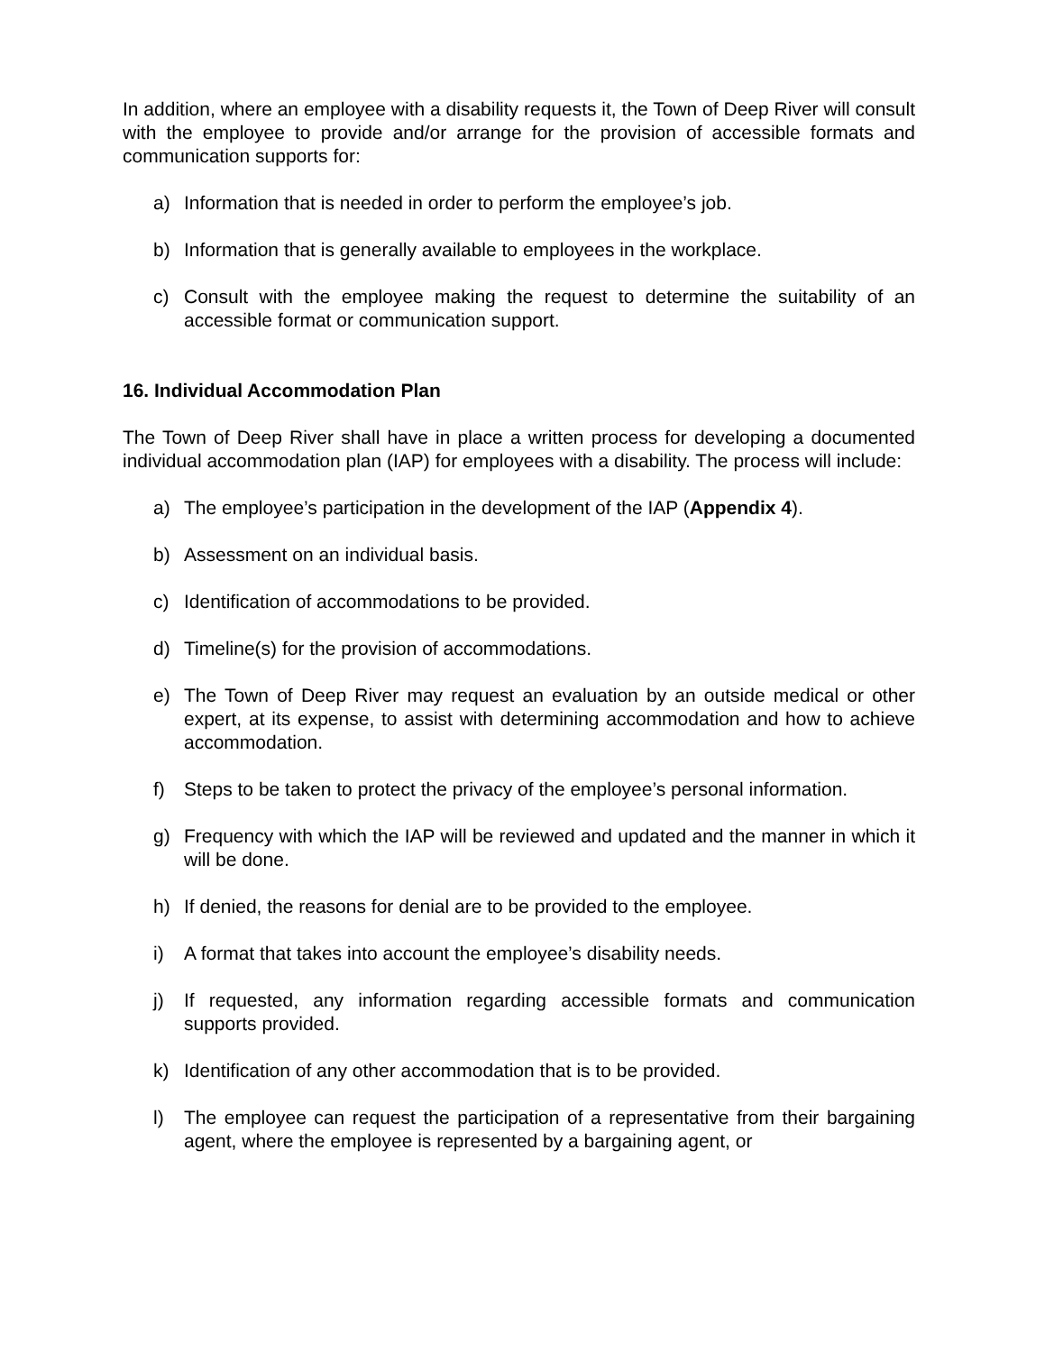In addition, where an employee with a disability requests it, the Town of Deep River will consult with the employee to provide and/or arrange for the provision of accessible formats and communication supports for:
a) Information that is needed in order to perform the employee’s job.
b) Information that is generally available to employees in the workplace.
c) Consult with the employee making the request to determine the suitability of an accessible format or communication support.
16. Individual Accommodation Plan
The Town of Deep River shall have in place a written process for developing a documented individual accommodation plan (IAP) for employees with a disability. The process will include:
a) The employee’s participation in the development of the IAP (Appendix 4).
b) Assessment on an individual basis.
c) Identification of accommodations to be provided.
d) Timeline(s) for the provision of accommodations.
e) The Town of Deep River may request an evaluation by an outside medical or other expert, at its expense, to assist with determining accommodation and how to achieve accommodation.
f) Steps to be taken to protect the privacy of the employee’s personal information.
g) Frequency with which the IAP will be reviewed and updated and the manner in which it will be done.
h) If denied, the reasons for denial are to be provided to the employee.
i) A format that takes into account the employee’s disability needs.
j) If requested, any information regarding accessible formats and communication supports provided.
k) Identification of any other accommodation that is to be provided.
l) The employee can request the participation of a representative from their bargaining agent, where the employee is represented by a bargaining agent, or